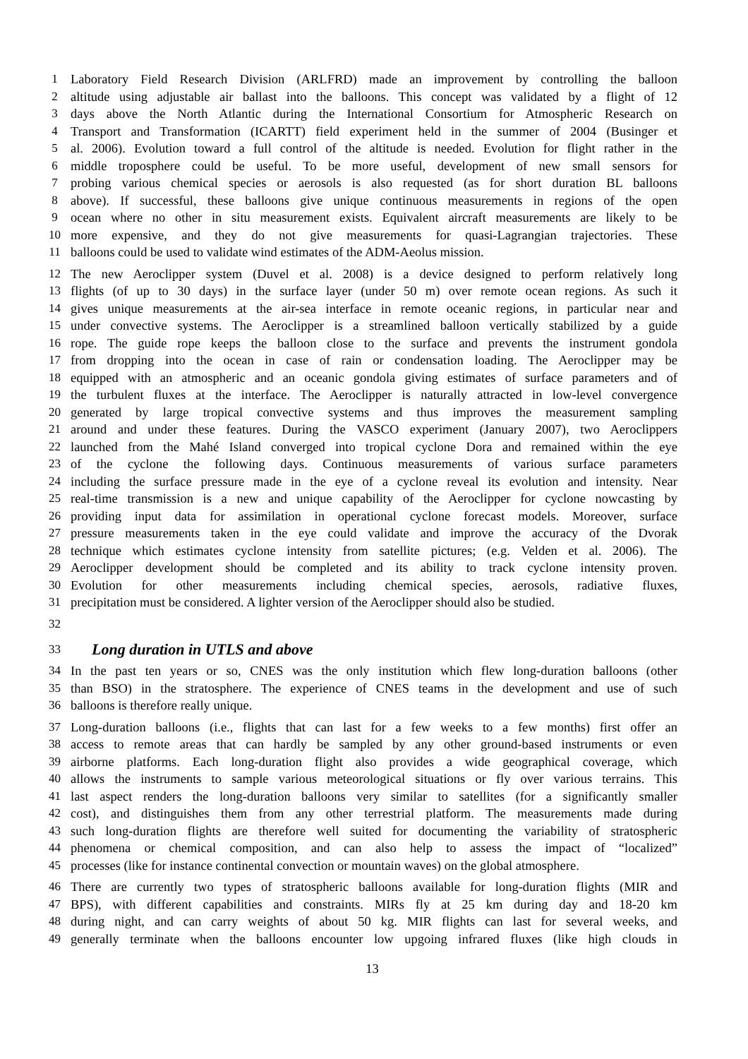1 Laboratory Field Research Division (ARLFRD) made an improvement by controlling the balloon
2 altitude using adjustable air ballast into the balloons. This concept was validated by a flight of 12
3 days above the North Atlantic during the International Consortium for Atmospheric Research on
4 Transport and Transformation (ICARTT) field experiment held in the summer of 2004 (Businger et
5 al. 2006). Evolution toward a full control of the altitude is needed. Evolution for flight rather in the
6 middle troposphere could be useful. To be more useful, development of new small sensors for
7 probing various chemical species or aerosols is also requested (as for short duration BL balloons
8 above). If successful, these balloons give unique continuous measurements in regions of the open
9 ocean where no other in situ measurement exists. Equivalent aircraft measurements are likely to be
10 more expensive, and they do not give measurements for quasi-Lagrangian trajectories. These
11 balloons could be used to validate wind estimates of the ADM-Aeolus mission.
12 The new Aeroclipper system (Duvel et al. 2008) is a device designed to perform relatively long
13 flights (of up to 30 days) in the surface layer (under 50 m) over remote ocean regions. As such it
14 gives unique measurements at the air-sea interface in remote oceanic regions, in particular near and
15 under convective systems. The Aeroclipper is a streamlined balloon vertically stabilized by a guide
16 rope. The guide rope keeps the balloon close to the surface and prevents the instrument gondola
17 from dropping into the ocean in case of rain or condensation loading. The Aeroclipper may be
18 equipped with an atmospheric and an oceanic gondola giving estimates of surface parameters and of
19 the turbulent fluxes at the interface. The Aeroclipper is naturally attracted in low-level convergence
20 generated by large tropical convective systems and thus improves the measurement sampling
21 around and under these features. During the VASCO experiment (January 2007), two Aeroclippers
22 launched from the Mahé Island converged into tropical cyclone Dora and remained within the eye
23 of the cyclone the following days. Continuous measurements of various surface parameters
24 including the surface pressure made in the eye of a cyclone reveal its evolution and intensity. Near
25 real-time transmission is a new and unique capability of the Aeroclipper for cyclone nowcasting by
26 providing input data for assimilation in operational cyclone forecast models. Moreover, surface
27 pressure measurements taken in the eye could validate and improve the accuracy of the Dvorak
28 technique which estimates cyclone intensity from satellite pictures; (e.g. Velden et al. 2006). The
29 Aeroclipper development should be completed and its ability to track cyclone intensity proven.
30 Evolution for other measurements including chemical species, aerosols, radiative fluxes,
31 precipitation must be considered. A lighter version of the Aeroclipper should also be studied.
32
33
Long duration in UTLS and above
34 In the past ten years or so, CNES was the only institution which flew long-duration balloons (other
35 than BSO) in the stratosphere. The experience of CNES teams in the development and use of such
36 balloons is therefore really unique.
37 Long-duration balloons (i.e., flights that can last for a few weeks to a few months) first offer an
38 access to remote areas that can hardly be sampled by any other ground-based instruments or even
39 airborne platforms. Each long-duration flight also provides a wide geographical coverage, which
40 allows the instruments to sample various meteorological situations or fly over various terrains. This
41 last aspect renders the long-duration balloons very similar to satellites (for a significantly smaller
42 cost), and distinguishes them from any other terrestrial platform. The measurements made during
43 such long-duration flights are therefore well suited for documenting the variability of stratospheric
44 phenomena or chemical composition, and can also help to assess the impact of “localized”
45 processes (like for instance continental convection or mountain waves) on the global atmosphere.
46 There are currently two types of stratospheric balloons available for long-duration flights (MIR and
47 BPS), with different capabilities and constraints. MIRs fly at 25 km during day and 18-20 km
48 during night, and can carry weights of about 50 kg. MIR flights can last for several weeks, and
49 generally terminate when the balloons encounter low upgoing infrared fluxes (like high clouds in
13